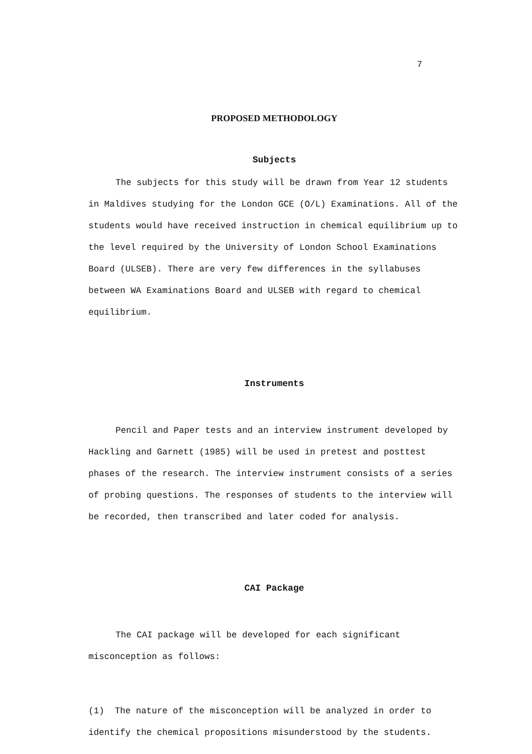7
PROPOSED METHODOLOGY
Subjects
The subjects for this study will be drawn from Year 12 students in Maldives studying for the London GCE (O/L) Examinations. All of the students would have received instruction in chemical equilibrium up to the level required by the University of London School Examinations Board (ULSEB). There are very few differences in the syllabuses between WA Examinations Board and ULSEB with regard to chemical equilibrium.
Instruments
Pencil and Paper tests and an interview instrument developed by Hackling and Garnett (1985) will be used in pretest and posttest phases of the research. The interview instrument consists of a series of probing questions. The responses of students to the interview will be recorded, then transcribed and later coded for analysis.
CAI Package
The CAI package will be developed for each significant misconception as follows:
(1) The nature of the misconception will be analyzed in order to identify the chemical propositions misunderstood by the students.